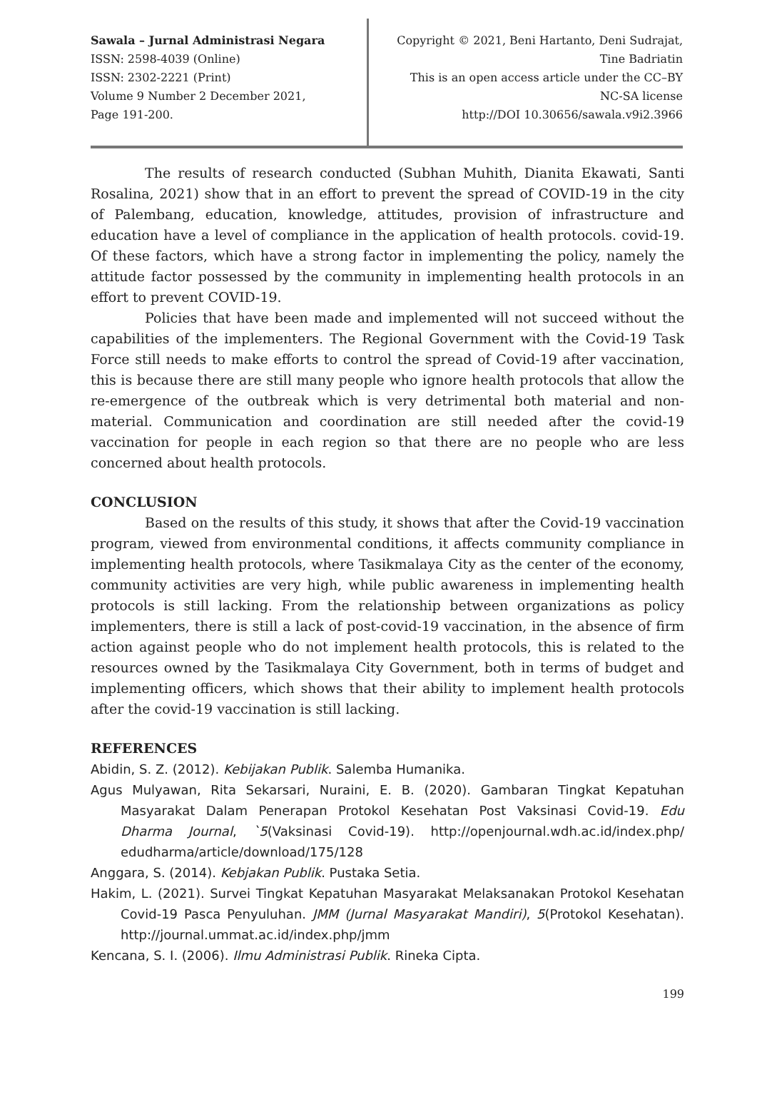Sawala – Jurnal Administrasi Negara
ISSN: 2598-4039 (Online)
ISSN: 2302-2221 (Print)
Volume 9 Number 2 December 2021,
Page 191-200.
Copyright © 2021, Beni Hartanto, Deni Sudrajat,
Tine Badriatin
This is an open access article under the CC–BY
NC-SA license
http://DOI 10.30656/sawala.v9i2.3966
The results of research conducted (Subhan Muhith, Dianita Ekawati, Santi Rosalina, 2021) show that in an effort to prevent the spread of COVID-19 in the city of Palembang, education, knowledge, attitudes, provision of infrastructure and education have a level of compliance in the application of health protocols. covid-19. Of these factors, which have a strong factor in implementing the policy, namely the attitude factor possessed by the community in implementing health protocols in an effort to prevent COVID-19.
Policies that have been made and implemented will not succeed without the capabilities of the implementers. The Regional Government with the Covid-19 Task Force still needs to make efforts to control the spread of Covid-19 after vaccination, this is because there are still many people who ignore health protocols that allow the re-emergence of the outbreak which is very detrimental both material and non-material. Communication and coordination are still needed after the covid-19 vaccination for people in each region so that there are no people who are less concerned about health protocols.
CONCLUSION
Based on the results of this study, it shows that after the Covid-19 vaccination program, viewed from environmental conditions, it affects community compliance in implementing health protocols, where Tasikmalaya City as the center of the economy, community activities are very high, while public awareness in implementing health protocols is still lacking. From the relationship between organizations as policy implementers, there is still a lack of post-covid-19 vaccination, in the absence of firm action against people who do not implement health protocols, this is related to the resources owned by the Tasikmalaya City Government, both in terms of budget and implementing officers, which shows that their ability to implement health protocols after the covid-19 vaccination is still lacking.
REFERENCES
Abidin, S. Z. (2012). Kebijakan Publik. Salemba Humanika.
Agus Mulyawan, Rita Sekarsari, Nuraini, E. B. (2020). Gambaran Tingkat Kepatuhan Masyarakat Dalam Penerapan Protokol Kesehatan Post Vaksinasi Covid-19. Edu Dharma Journal, `5(Vaksinasi Covid-19). http://openjournal.wdh.ac.id/index.php/ edudharma/article/download/175/128
Anggara, S. (2014). Kebjakan Publik. Pustaka Setia.
Hakim, L. (2021). Survei Tingkat Kepatuhan Masyarakat Melaksanakan Protokol Kesehatan Covid-19 Pasca Penyuluhan. JMM (Jurnal Masyarakat Mandiri), 5(Protokol Kesehatan). http://journal.ummat.ac.id/index.php/jmm
Kencana, S. I. (2006). Ilmu Administrasi Publik. Rineka Cipta.
199